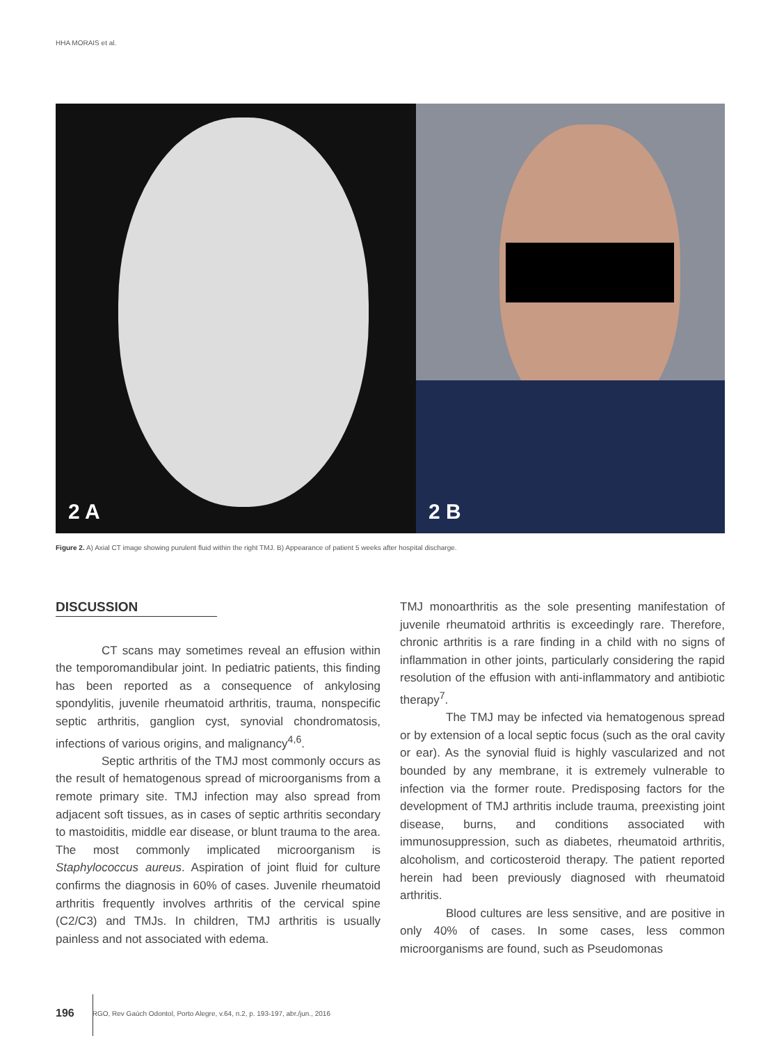HHA MORAIS et al.
2 A
2 B
Figure 2. A) Axial CT image showing purulent fluid within the right TMJ. B) Appearance of patient 5 weeks after hospital discharge.
DISCUSSION
CT scans may sometimes reveal an effusion within the temporomandibular joint. In pediatric patients, this finding has been reported as a consequence of ankylosing spondylitis, juvenile rheumatoid arthritis, trauma, nonspecific septic arthritis, ganglion cyst, synovial chondromatosis, infections of various origins, and malignancy<sup>4,6</sup>.
Septic arthritis of the TMJ most commonly occurs as the result of hematogenous spread of microorganisms from a remote primary site. TMJ infection may also spread from adjacent soft tissues, as in cases of septic arthritis secondary to mastoiditis, middle ear disease, or blunt trauma to the area. The most commonly implicated microorganism is Staphylococcus aureus. Aspiration of joint fluid for culture confirms the diagnosis in 60% of cases. Juvenile rheumatoid arthritis frequently involves arthritis of the cervical spine (C2/C3) and TMJs. In children, TMJ arthritis is usually painless and not associated with edema.
TMJ monoarthritis as the sole presenting manifestation of juvenile rheumatoid arthritis is exceedingly rare. Therefore, chronic arthritis is a rare finding in a child with no signs of inflammation in other joints, particularly considering the rapid resolution of the effusion with anti-inflammatory and antibiotic therapy<sup>7</sup>.
The TMJ may be infected via hematogenous spread or by extension of a local septic focus (such as the oral cavity or ear). As the synovial fluid is highly vascularized and not bounded by any membrane, it is extremely vulnerable to infection via the former route. Predisposing factors for the development of TMJ arthritis include trauma, preexisting joint disease, burns, and conditions associated with immunosuppression, such as diabetes, rheumatoid arthritis, alcoholism, and corticosteroid therapy. The patient reported herein had been previously diagnosed with rheumatoid arthritis.
Blood cultures are less sensitive, and are positive in only 40% of cases. In some cases, less common microorganisms are found, such as Pseudomonas
196 RGO, Rev Gaúch Odontol, Porto Alegre, v.64, n.2, p. 193-197, abr./jun., 2016